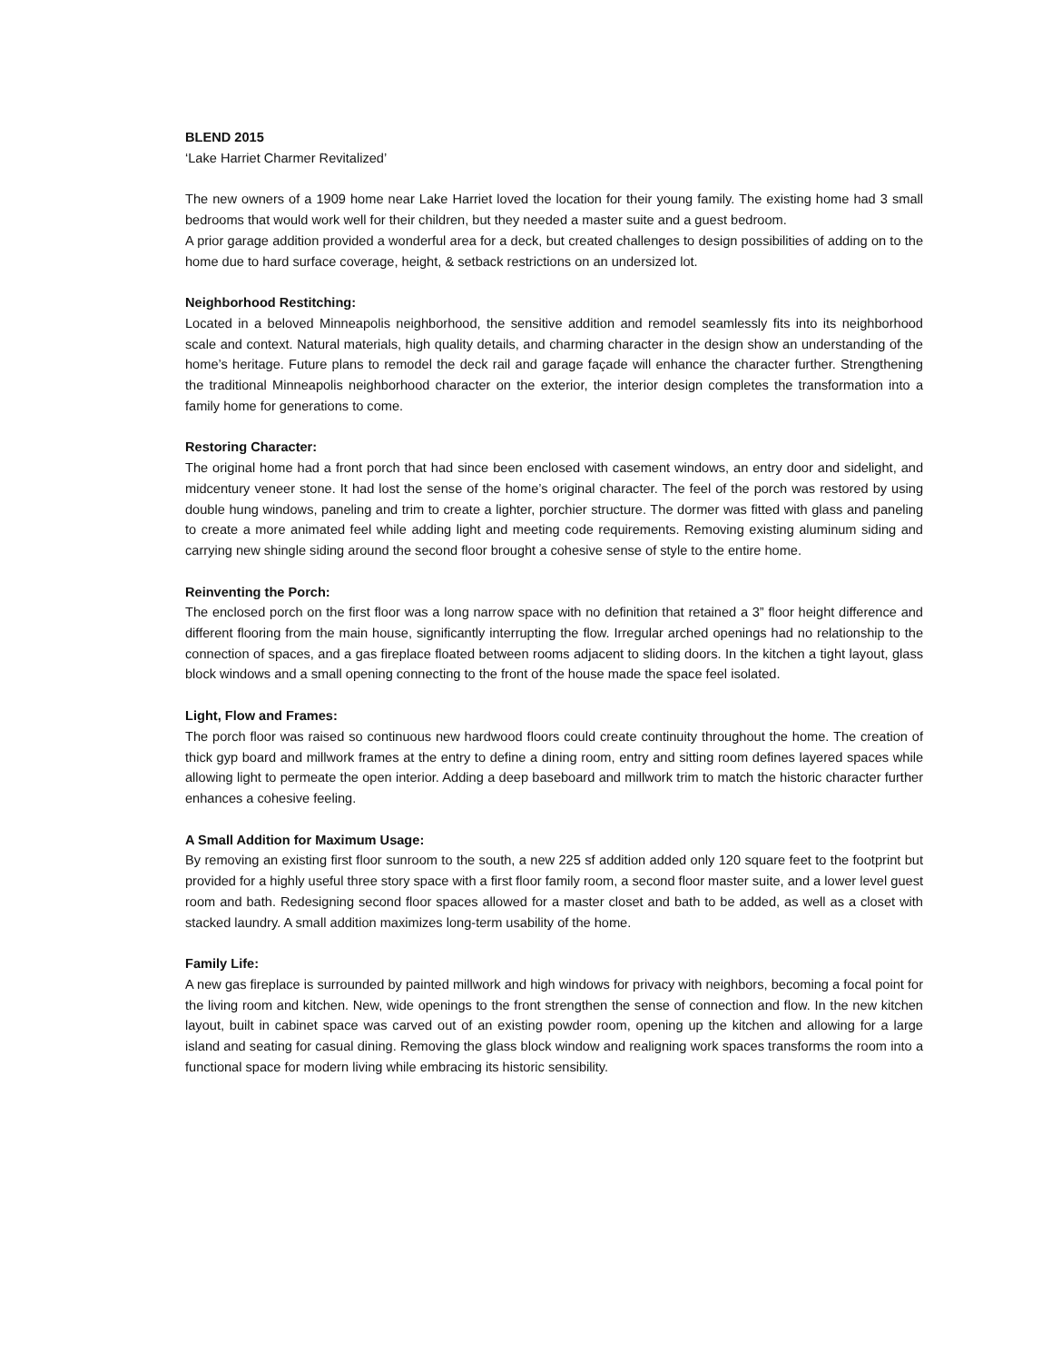BLEND 2015
‘Lake Harriet Charmer Revitalized’
The new owners of a 1909 home near Lake Harriet loved the location for their young family. The existing home had 3 small bedrooms that would work well for their children, but they needed a master suite and a guest bedroom.
A prior garage addition provided a wonderful area for a deck, but created challenges to design possibilities of adding on to the home due to hard surface coverage, height, & setback restrictions on an undersized lot.
Neighborhood Restitching:
Located in a beloved Minneapolis neighborhood, the sensitive addition and remodel seamlessly fits into its neighborhood scale and context. Natural materials, high quality details, and charming character in the design show an understanding of the home’s heritage. Future plans to remodel the deck rail and garage façade will enhance the character further. Strengthening the traditional Minneapolis neighborhood character on the exterior, the interior design completes the transformation into a family home for generations to come.
Restoring Character:
The original home had a front porch that had since been enclosed with casement windows, an entry door and sidelight, and midcentury veneer stone. It had lost the sense of the home’s original character. The feel of the porch was restored by using double hung windows, paneling and trim to create a lighter, porchier structure. The dormer was fitted with glass and paneling to create a more animated feel while adding light and meeting code requirements. Removing existing aluminum siding and carrying new shingle siding around the second floor brought a cohesive sense of style to the entire home.
Reinventing the Porch:
The enclosed porch on the first floor was a long narrow space with no definition that retained a 3” floor height difference and different flooring from the main house, significantly interrupting the flow. Irregular arched openings had no relationship to the connection of spaces, and a gas fireplace floated between rooms adjacent to sliding doors. In the kitchen a tight layout, glass block windows and a small opening connecting to the front of the house made the space feel isolated.
Light, Flow and Frames:
The porch floor was raised so continuous new hardwood floors could create continuity throughout the home. The creation of thick gyp board and millwork frames at the entry to define a dining room, entry and sitting room defines layered spaces while allowing light to permeate the open interior. Adding a deep baseboard and millwork trim to match the historic character further enhances a cohesive feeling.
A Small Addition for Maximum Usage:
By removing an existing first floor sunroom to the south, a new 225 sf addition added only 120 square feet to the footprint but provided for a highly useful three story space with a first floor family room, a second floor master suite, and a lower level guest room and bath. Redesigning second floor spaces allowed for a master closet and bath to be added, as well as a closet with stacked laundry. A small addition maximizes long-term usability of the home.
Family Life:
A new gas fireplace is surrounded by painted millwork and high windows for privacy with neighbors, becoming a focal point for the living room and kitchen. New, wide openings to the front strengthen the sense of connection and flow. In the new kitchen layout, built in cabinet space was carved out of an existing powder room, opening up the kitchen and allowing for a large island and seating for casual dining. Removing the glass block window and realigning work spaces transforms the room into a functional space for modern living while embracing its historic sensibility.